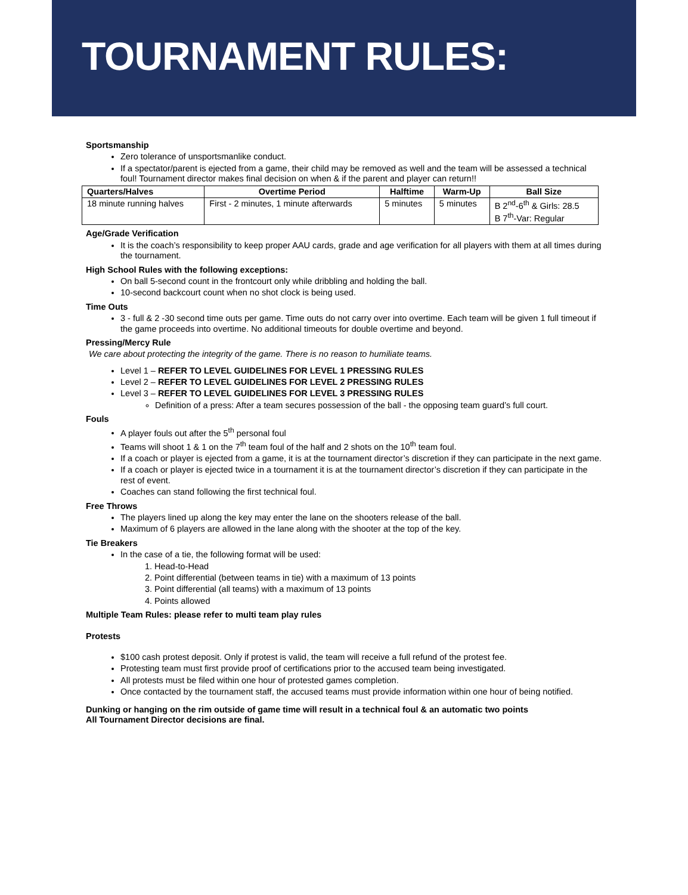TOURNAMENT RULES:
Sportsmanship
Zero tolerance of unsportsmanlike conduct.
If a spectator/parent is ejected from a game, their child may be removed as well and the team will be assessed a technical foul! Tournament director makes final decision on when & if the parent and player can return!!
| Quarters/Halves | Overtime Period | Halftime | Warm-Up | Ball Size |
| --- | --- | --- | --- | --- |
| 18 minute running halves | First - 2 minutes, 1 minute afterwards | 5 minutes | 5 minutes | B 2<sup>nd</sup>-6<sup>th</sup> & Girls: 28.5 B 7<sup>th</sup>-Var: Regular |
Age/Grade Verification
It is the coach’s responsibility to keep proper AAU cards, grade and age verification for all players with them at all times during the tournament.
High School Rules with the following exceptions:
On ball 5-second count in the frontcourt only while dribbling and holding the ball.
10-second backcourt count when no shot clock is being used.
Time Outs
3 - full & 2 -30 second time outs per game. Time outs do not carry over into overtime. Each team will be given 1 full timeout if the game proceeds into overtime. No additional timeouts for double overtime and beyond.
Pressing/Mercy Rule
We care about protecting the integrity of the game. There is no reason to humiliate teams.
Level 1 – REFER TO LEVEL GUIDELINES FOR LEVEL 1 PRESSING RULES
Level 2 – REFER TO LEVEL GUIDELINES FOR LEVEL 2 PRESSING RULES
Level 3 – REFER TO LEVEL GUIDELINES FOR LEVEL 3 PRESSING RULES
Definition of a press: After a team secures possession of the ball - the opposing team guard’s full court.
Fouls
A player fouls out after the 5<sup>th</sup> personal foul
Teams will shoot 1 & 1 on the 7<sup>th</sup> team foul of the half and 2 shots on the 10<sup>th</sup> team foul.
If a coach or player is ejected from a game, it is at the tournament director’s discretion if they can participate in the next game.
If a coach or player is ejected twice in a tournament it is at the tournament director’s discretion if they can participate in the rest of event.
Coaches can stand following the first technical foul.
Free Throws
The players lined up along the key may enter the lane on the shooters release of the ball.
Maximum of 6 players are allowed in the lane along with the shooter at the top of the key.
Tie Breakers
In the case of a tie, the following format will be used:
1. Head-to-Head
2. Point differential (between teams in tie) with a maximum of 13 points
3. Point differential (all teams) with a maximum of 13 points
4. Points allowed
Multiple Team Rules: please refer to multi team play rules
Protests
$100 cash protest deposit. Only if protest is valid, the team will receive a full refund of the protest fee.
Protesting team must first provide proof of certifications prior to the accused team being investigated.
All protests must be filed within one hour of protested games completion.
Once contacted by the tournament staff, the accused teams must provide information within one hour of being notified.
Dunking or hanging on the rim outside of game time will result in a technical foul & an automatic two points
All Tournament Director decisions are final.